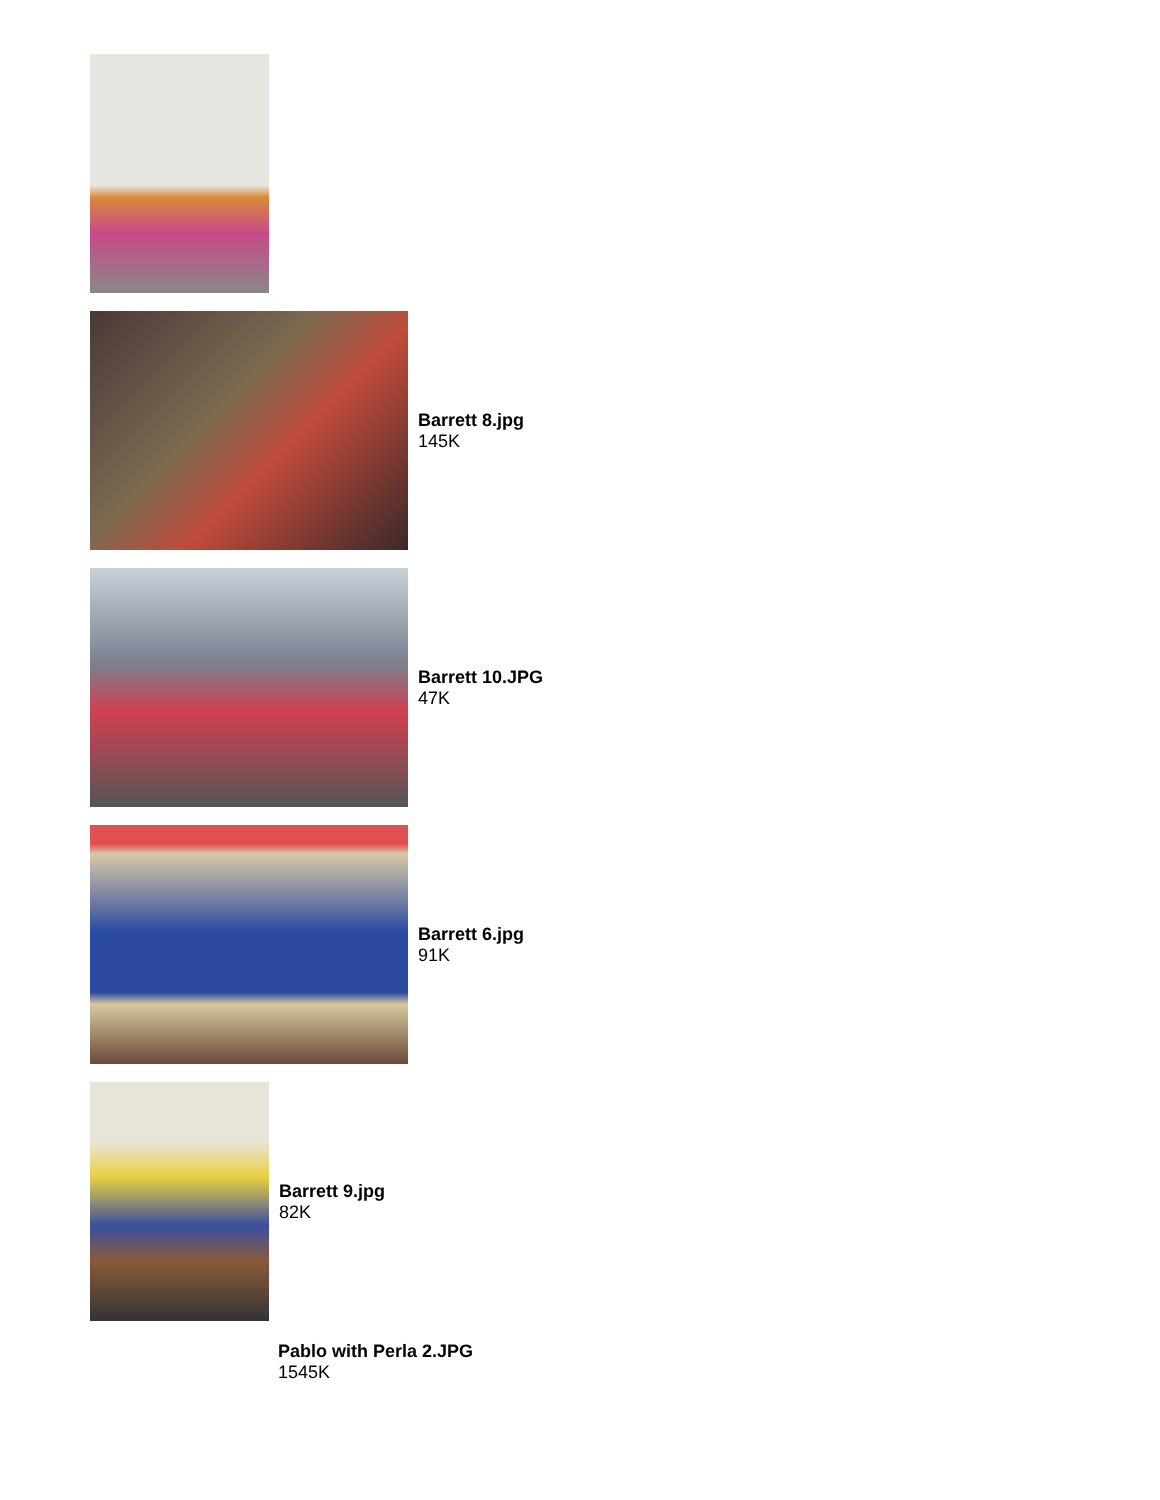Barrett 8.jpg
145K
Barrett 10.JPG
47K
Barrett 6.jpg
91K
Barrett 9.jpg
82K
Pablo with Perla 2.JPG
1545K